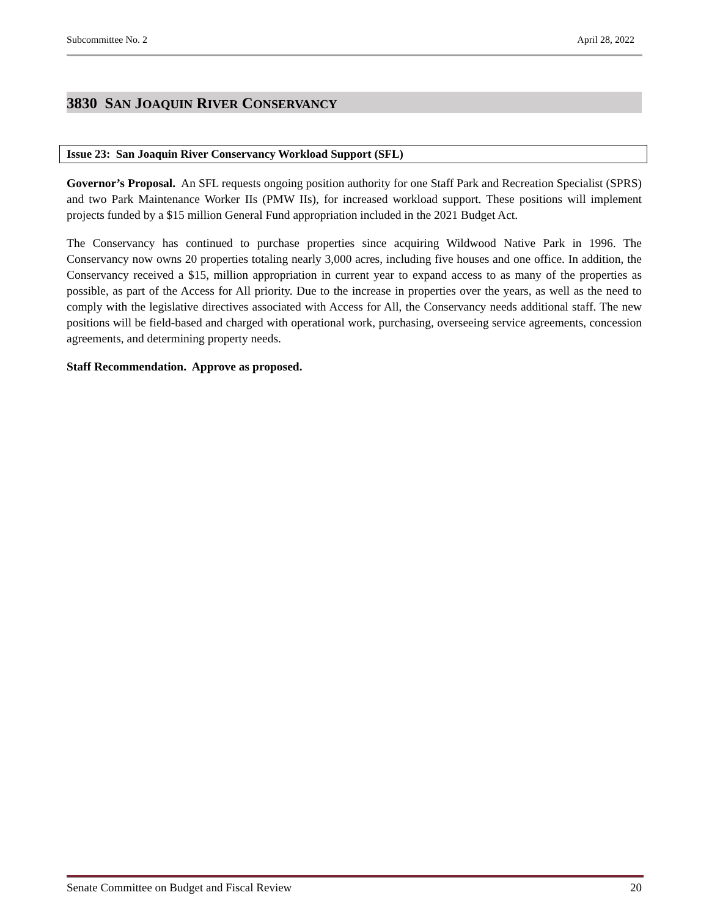Subcommittee No. 2 April 28, 2022
3830 SAN JOAQUIN RIVER CONSERVANCY
Issue 23: San Joaquin River Conservancy Workload Support (SFL)
Governor’s Proposal. An SFL requests ongoing position authority for one Staff Park and Recreation Specialist (SPRS) and two Park Maintenance Worker IIs (PMW IIs), for increased workload support. These positions will implement projects funded by a $15 million General Fund appropriation included in the 2021 Budget Act.
The Conservancy has continued to purchase properties since acquiring Wildwood Native Park in 1996. The Conservancy now owns 20 properties totaling nearly 3,000 acres, including five houses and one office. In addition, the Conservancy received a $15, million appropriation in current year to expand access to as many of the properties as possible, as part of the Access for All priority. Due to the increase in properties over the years, as well as the need to comply with the legislative directives associated with Access for All, the Conservancy needs additional staff. The new positions will be field-based and charged with operational work, purchasing, overseeing service agreements, concession agreements, and determining property needs.
Staff Recommendation. Approve as proposed.
Senate Committee on Budget and Fiscal Review 20